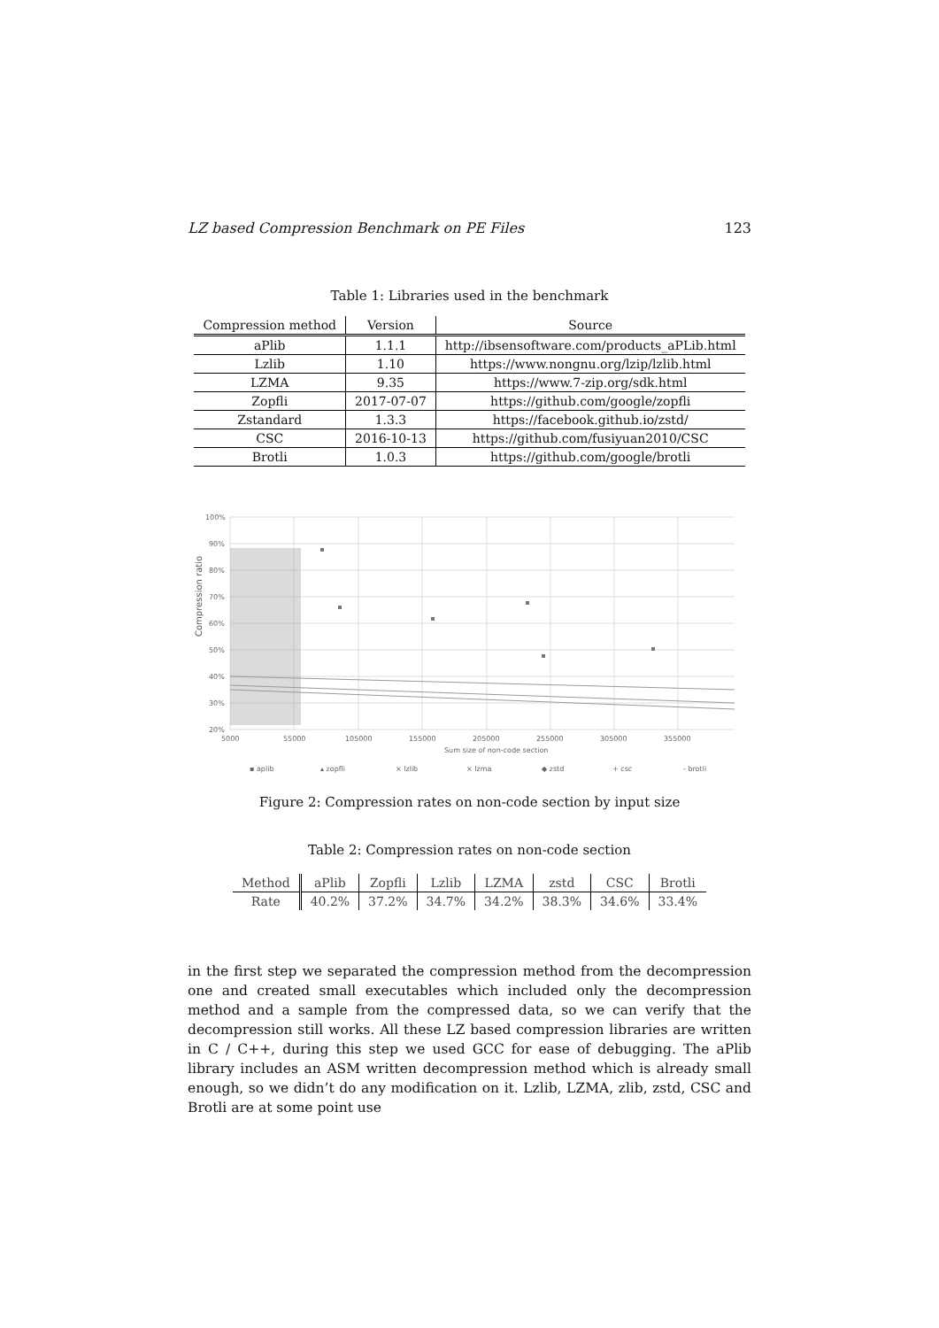LZ based Compression Benchmark on PE Files 123
Table 1: Libraries used in the benchmark
| Compression method | Version | Source |
| --- | --- | --- |
| aPlib | 1.1.1 | http://ibsensoftware.com/products_aPLib.html |
| Lzlib | 1.10 | https://www.nongnu.org/lzip/lzlib.html |
| LZMA | 9.35 | https://www.7-zip.org/sdk.html |
| Zopfli | 2017-07-07 | https://github.com/google/zopfli |
| Zstandard | 1.3.3 | https://facebook.github.io/zstd/ |
| CSC | 2016-10-13 | https://github.com/fusiyuan2010/CSC |
| Brotli | 1.0.3 | https://github.com/google/brotli |
100%
90%
80%
70%
60%
50%
40%
30%
20%
5000
55000
105000
155000
205000
255000
305000
355000
Sum size of non-code section
▪ aplib
▴ zopfli
× lzlib
× lzma
◆ zstd
+ csc
- brotli
Compression ratio
Figure 2: Compression rates on non-code section by input size
Table 2: Compression rates on non-code section
| Method | aPlib | Zopfli | Lzlib | LZMA | zstd | CSC | Brotli |
| --- | --- | --- | --- | --- | --- | --- | --- |
| Rate | 40.2% | 37.2% | 34.7% | 34.2% | 38.3% | 34.6% | 33.4% |
in the first step we separated the compression method from the decompression one and created small executables which included only the decompression method and a sample from the compressed data, so we can verify that the decompression still works. All these LZ based compression libraries are written in C / C++, during this step we used GCC for ease of debugging. The aPlib library includes an ASM written decompression method which is already small enough, so we didn’t do any modification on it. Lzlib, LZMA, zlib, zstd, CSC and Brotli are at some point use